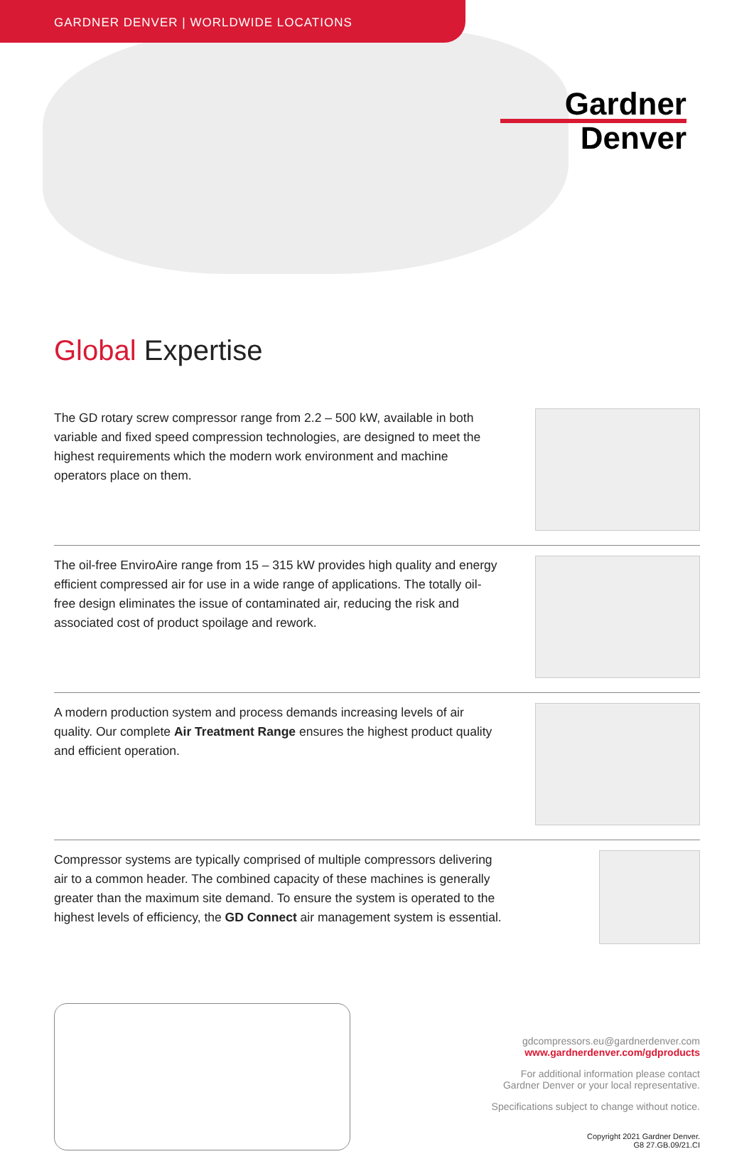GARDNER DENVER | WORLDWIDE LOCATIONS
Gardner
Denver
Global Expertise
The GD rotary screw compressor range from 2.2 – 500 kW, available in both variable and fixed speed compression technologies, are designed to meet the highest requirements which the modern work environment and machine operators place on them.
The oil-free EnviroAire range from 15 – 315 kW provides high quality and energy efficient compressed air for use in a wide range of applications. The totally oil-free design eliminates the issue of contaminated air, reducing the risk and associated cost of product spoilage and rework.
A modern production system and process demands increasing levels of air quality. Our complete Air Treatment Range ensures the highest product quality and efficient operation.
Compressor systems are typically comprised of multiple compressors delivering air to a common header. The combined capacity of these machines is generally greater than the maximum site demand. To ensure the system is operated to the highest levels of efficiency, the GD Connect air management system is essential.
gdcompressors.eu@gardnerdenver.com
www.gardnerdenver.com/gdproducts
For additional information please contact
Gardner Denver or your local representative.
Specifications subject to change without notice.
Copyright 2021 Gardner Denver.
G8 27.GB.09/21.CI